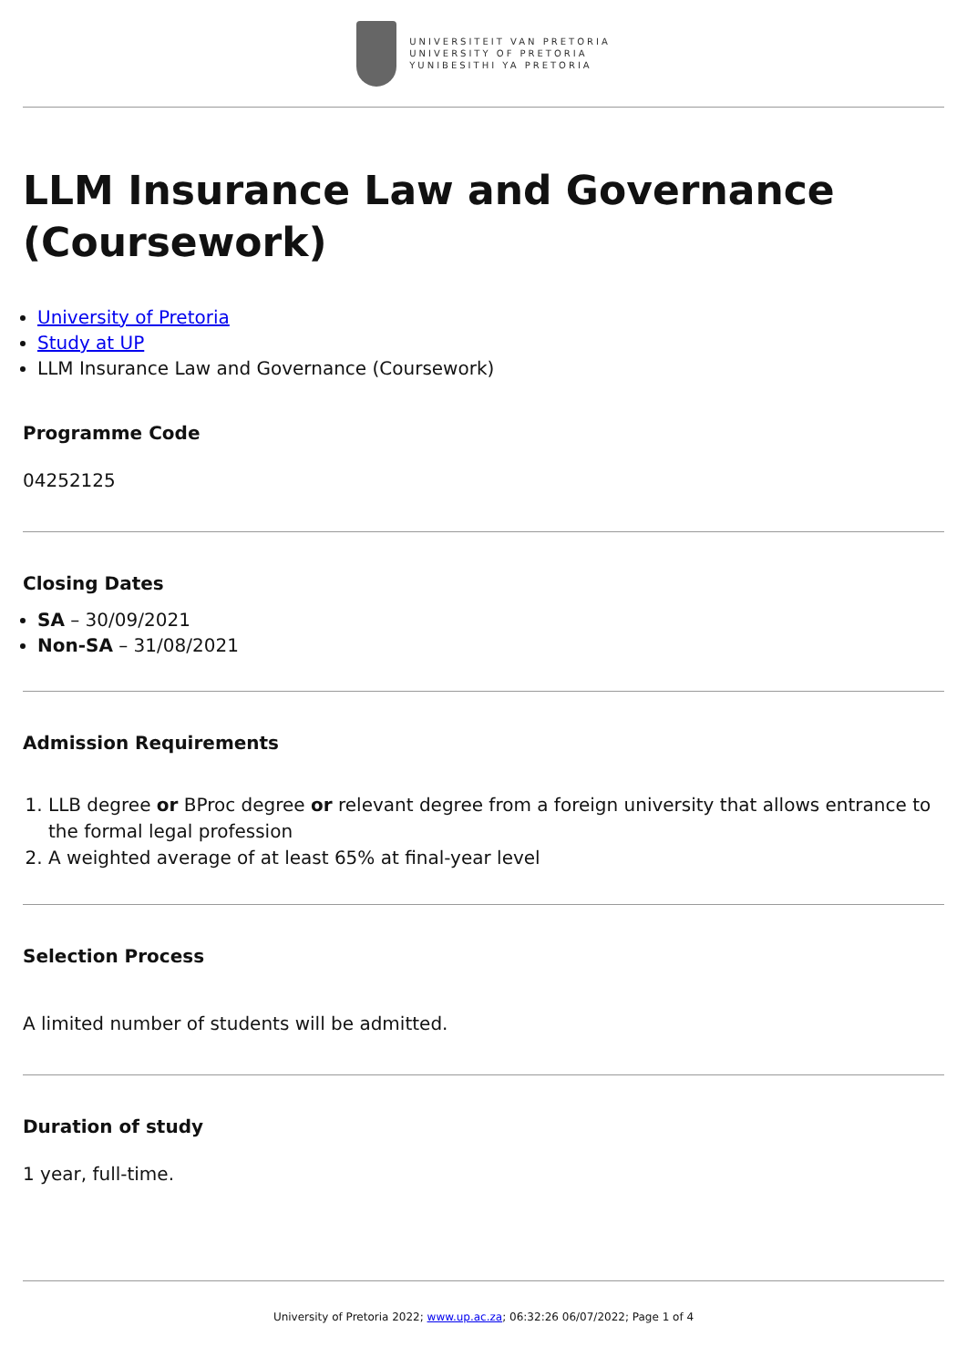UNIVERSITEIT VAN PRETORIA
UNIVERSITY OF PRETORIA
YUNIBESITHI YA PRETORIA
LLM Insurance Law and Governance (Coursework)
University of Pretoria
Study at UP
LLM Insurance Law and Governance (Coursework)
Programme Code
04252125
Closing Dates
SA – 30/09/2021
Non-SA – 31/08/2021
Admission Requirements
1. LLB degree or BProc degree or relevant degree from a foreign university that allows entrance to the formal legal profession
2. A weighted average of at least 65% at final-year level
Selection Process
A limited number of students will be admitted.
Duration of study
1 year, full-time.
University of Pretoria 2022; www.up.ac.za; 06:32:26 06/07/2022; Page 1 of 4